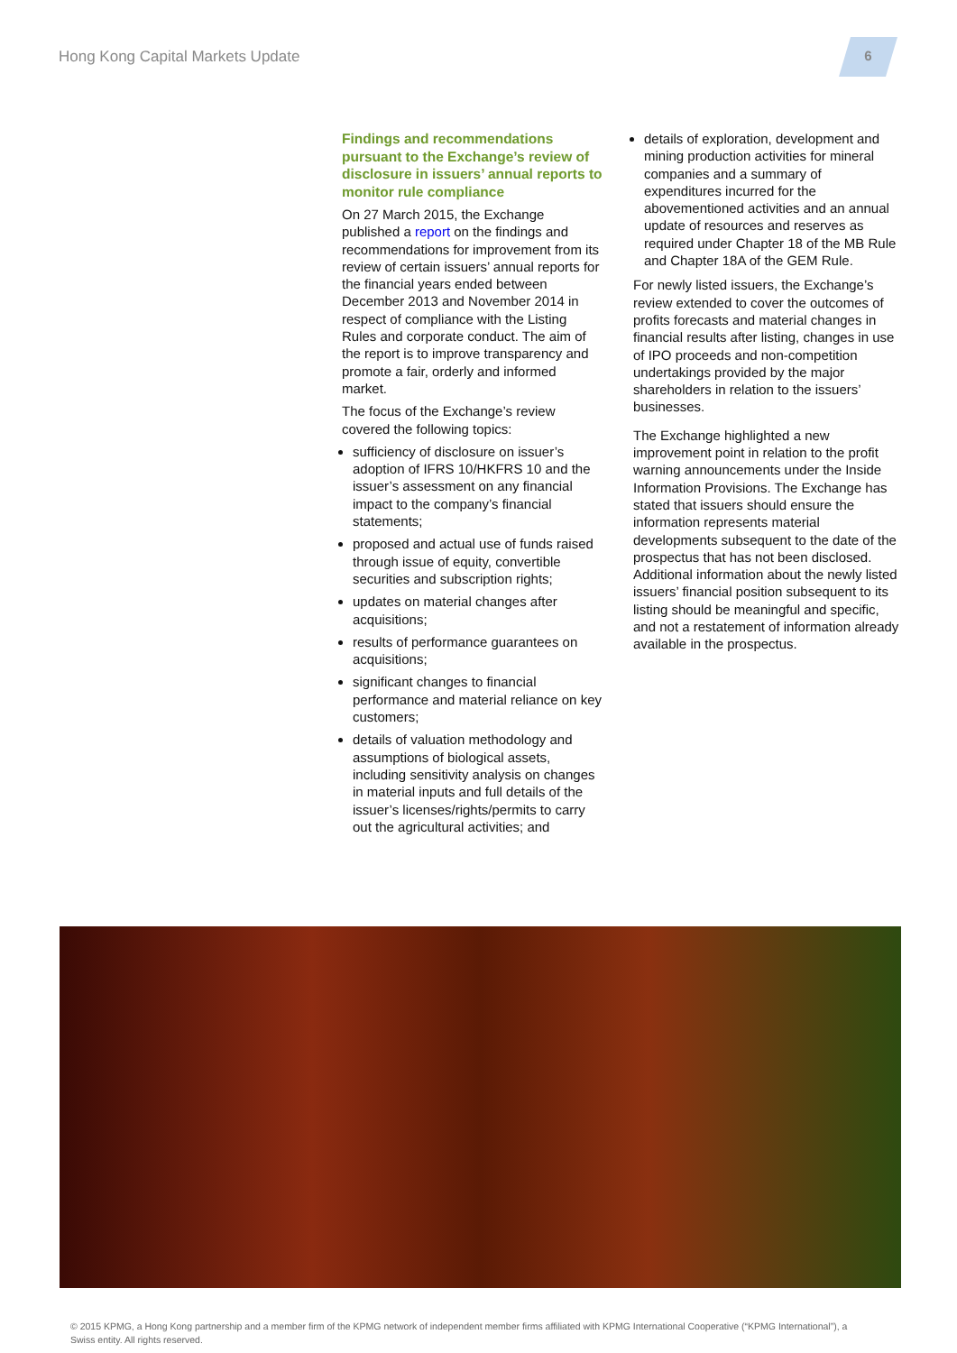Hong Kong Capital Markets Update
6
Findings and recommendations pursuant to the Exchange’s review of disclosure in issuers’ annual reports to monitor rule compliance
On 27 March 2015, the Exchange published a report on the findings and recommendations for improvement from its review of certain issuers’ annual reports for the financial years ended between December 2013 and November 2014 in respect of compliance with the Listing Rules and corporate conduct. The aim of the report is to improve transparency and promote a fair, orderly and informed market.
The focus of the Exchange’s review covered the following topics:
sufficiency of disclosure on issuer’s adoption of IFRS 10/HKFRS 10 and the issuer’s assessment on any financial impact to the company’s financial statements;
proposed and actual use of funds raised through issue of equity, convertible securities and subscription rights;
updates on material changes after acquisitions;
results of performance guarantees on acquisitions;
significant changes to financial performance and material reliance on key customers;
details of valuation methodology and assumptions of biological assets, including sensitivity analysis on changes in material inputs and full details of the issuer’s licenses/rights/permits to carry out the agricultural activities; and
details of exploration, development and mining production activities for mineral companies and a summary of expenditures incurred for the abovementioned activities and an annual update of resources and reserves as required under Chapter 18 of the MB Rule and Chapter 18A of the GEM Rule.
For newly listed issuers, the Exchange’s review extended to cover the outcomes of profits forecasts and material changes in financial results after listing, changes in use of IPO proceeds and non-competition undertakings provided by the major shareholders in relation to the issuers’ businesses.
The Exchange highlighted a new improvement point in relation to the profit warning announcements under the Inside Information Provisions. The Exchange has stated that issuers should ensure the information represents material developments subsequent to the date of the prospectus that has not been disclosed. Additional information about the newly listed issuers’ financial position subsequent to its listing should be meaningful and specific, and not a restatement of information already available in the prospectus.
© 2015 KPMG, a Hong Kong partnership and a member firm of the KPMG network of independent member firms affiliated with KPMG International Cooperative (“KPMG International”), a Swiss entity. All rights reserved.